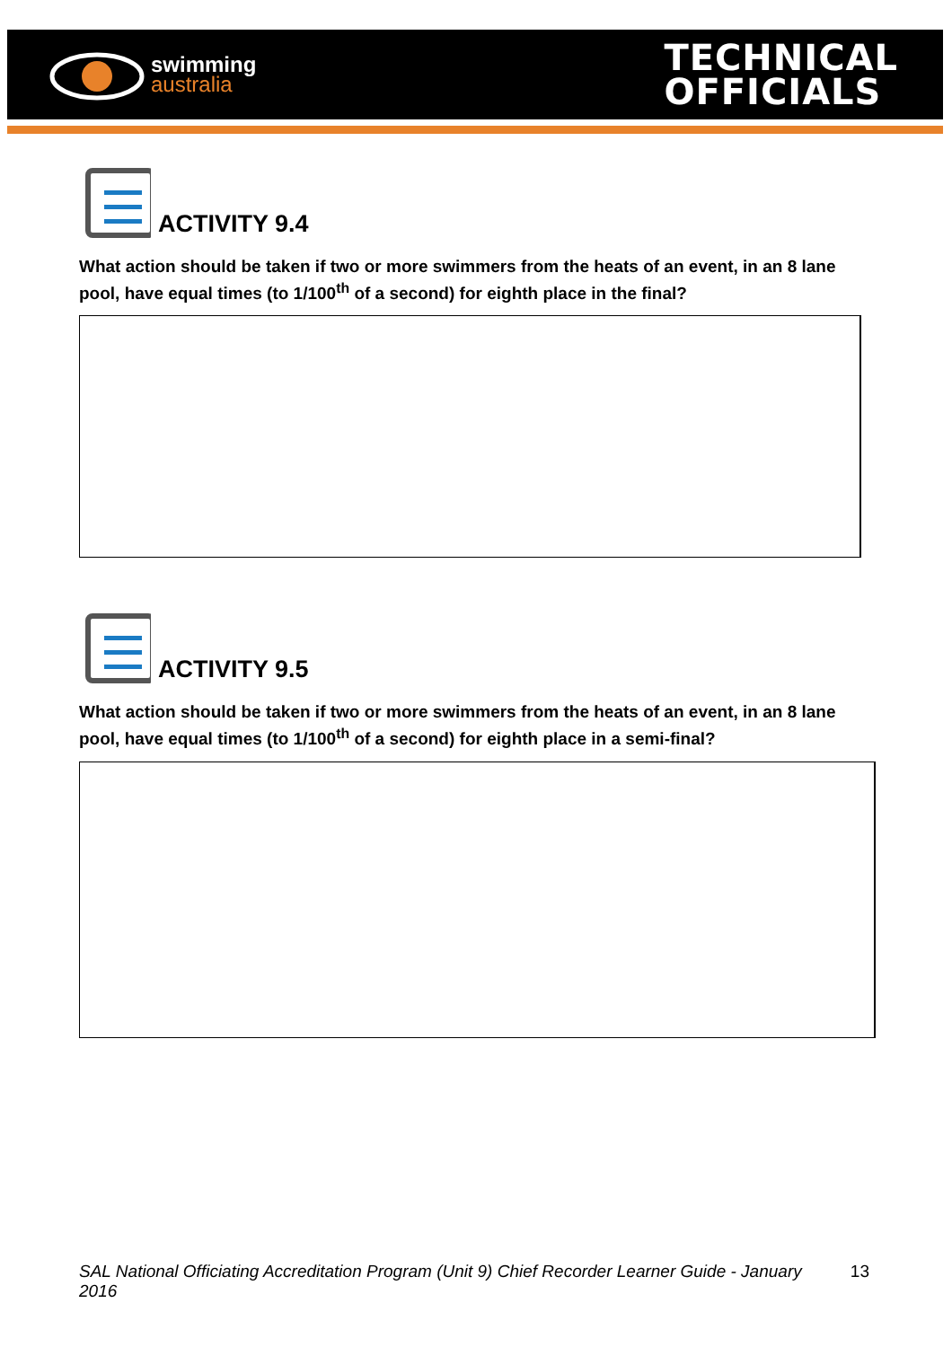swimming
australia
TECHNICAL
OFFICIALS
ACTIVITY 9.4
What action should be taken if two or more swimmers from the heats of an event, in an 8 lane pool, have equal times (to 1/100<sup>th</sup> of a second) for eighth place in the final?
ACTIVITY 9.5
What action should be taken if two or more swimmers from the heats of an event, in an 8 lane pool, have equal times (to 1/100<sup>th</sup> of a second) for eighth place in a semi-final?
SAL National Officiating Accreditation Program (Unit 9) Chief Recorder Learner Guide - January 2016 13